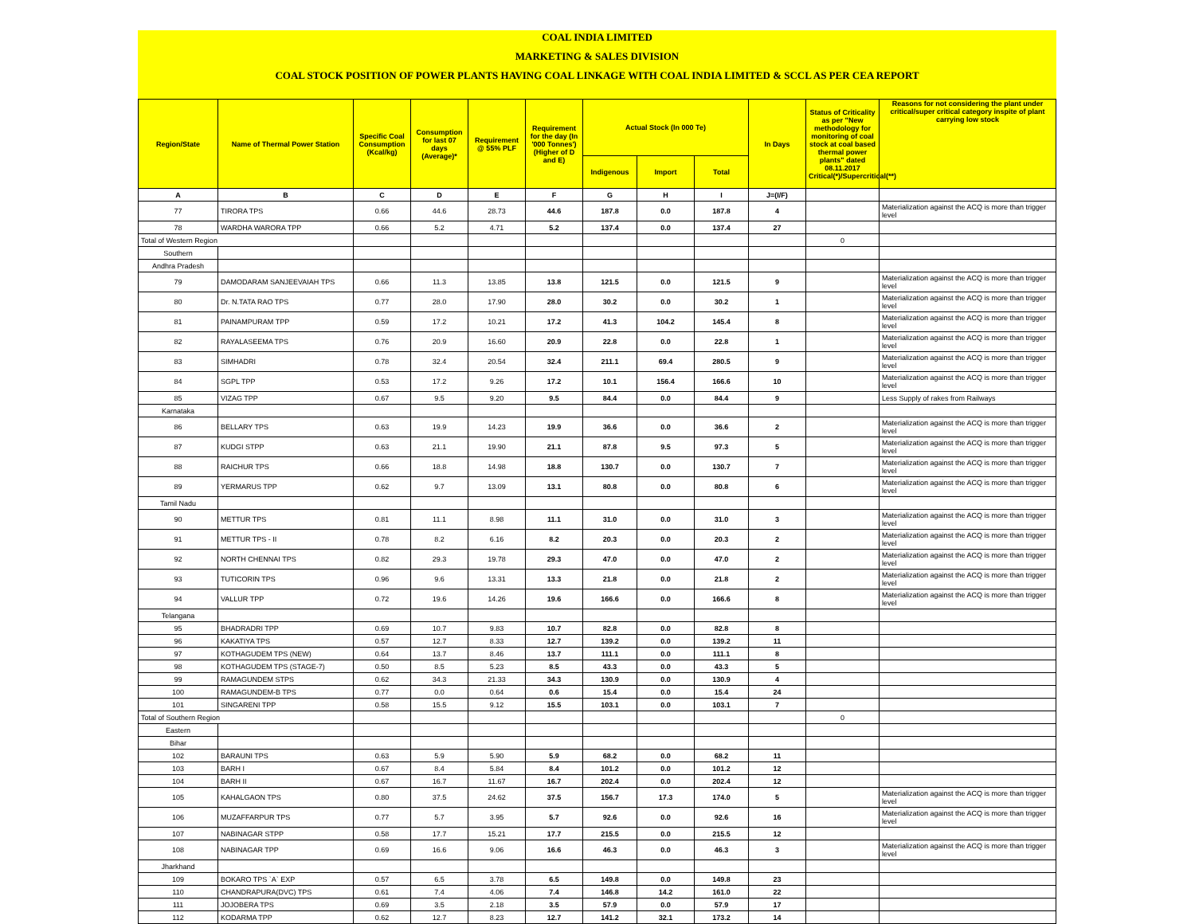COAL INDIA LIMITED
MARKETING & SALES DIVISION
COAL STOCK POSITION OF POWER PLANTS HAVING COAL LINKAGE WITH COAL INDIA LIMITED & SCCL AS PER CEA REPORT
| Region/State | Name of Thermal Power Station | Specific Coal Consumption (Kcal/kg) | Consumption for last 07 days (Average)* | Requirement @ 55% PLF | Requirement for the day (In '000 Tonnes') (Higher of D and E) | Actual Stock (In 000 Te) | | | In Days | Status of Criticality as per "New methodology for monitoring of coal stock at coal based thermal power plants" dated 08.11.2017 Critical(*)/Supercritical(**) | Reasons for not considering the plant under critical/super critical category inspite of plant carrying low stock |
| --- | --- | --- | --- | --- | --- | --- | --- | --- | --- | --- | --- |
| | | | | | | Indigenous | Import | Total | | | |
| A | B | C | D | E | F | G | H | I | J=(I/F) | | |
| 77 | TIRORA TPS | 0.66 | 44.6 | 28.73 | 44.6 | 187.8 | 0.0 | 187.8 | 4 | | Materialization against the ACQ is more than trigger level |
| 78 | WARDHA WARORA TPP | 0.66 | 5.2 | 4.71 | 5.2 | 137.4 | 0.0 | 137.4 | 27 | | |
| Total of Western Region | | | | | | | | | | 0 | |
| Southern | | | | | | | | | | | |
| Andhra Pradesh | | | | | | | | | | | |
| 79 | DAMODARAM SANJEEVAIAH TPS | 0.66 | 11.3 | 13.85 | 13.8 | 121.5 | 0.0 | 121.5 | 9 | | Materialization against the ACQ is more than trigger level |
| 80 | Dr. N.TATA RAO TPS | 0.77 | 28.0 | 17.90 | 28.0 | 30.2 | 0.0 | 30.2 | 1 | | Materialization against the ACQ is more than trigger level |
| 81 | PAINAMPURAM TPP | 0.59 | 17.2 | 10.21 | 17.2 | 41.3 | 104.2 | 145.4 | 8 | | Materialization against the ACQ is more than trigger level |
| 82 | RAYALASEEMA TPS | 0.76 | 20.9 | 16.60 | 20.9 | 22.8 | 0.0 | 22.8 | 1 | | Materialization against the ACQ is more than trigger level |
| 83 | SIMHADRI | 0.78 | 32.4 | 20.54 | 32.4 | 211.1 | 69.4 | 280.5 | 9 | | Materialization against the ACQ is more than trigger level |
| 84 | SGPL TPP | 0.53 | 17.2 | 9.26 | 17.2 | 10.1 | 156.4 | 166.6 | 10 | | Materialization against the ACQ is more than trigger level |
| 85 | VIZAG TPP | 0.67 | 9.5 | 9.20 | 9.5 | 84.4 | 0.0 | 84.4 | 9 | | Less Supply of rakes from Railways |
| Karnataka | | | | | | | | | | | |
| 86 | BELLARY TPS | 0.63 | 19.9 | 14.23 | 19.9 | 36.6 | 0.0 | 36.6 | 2 | | Materialization against the ACQ is more than trigger level |
| 87 | KUDGI STPP | 0.63 | 21.1 | 19.90 | 21.1 | 87.8 | 9.5 | 97.3 | 5 | | Materialization against the ACQ is more than trigger level |
| 88 | RAICHUR TPS | 0.66 | 18.8 | 14.98 | 18.8 | 130.7 | 0.0 | 130.7 | 7 | | Materialization against the ACQ is more than trigger level |
| 89 | YERMARUS TPP | 0.62 | 9.7 | 13.09 | 13.1 | 80.8 | 0.0 | 80.8 | 6 | | Materialization against the ACQ is more than trigger level |
| Tamil Nadu | | | | | | | | | | | |
| 90 | METTUR TPS | 0.81 | 11.1 | 8.98 | 11.1 | 31.0 | 0.0 | 31.0 | 3 | | Materialization against the ACQ is more than trigger level |
| 91 | METTUR TPS - II | 0.78 | 8.2 | 6.16 | 8.2 | 20.3 | 0.0 | 20.3 | 2 | | Materialization against the ACQ is more than trigger level |
| 92 | NORTH CHENNAI TPS | 0.82 | 29.3 | 19.78 | 29.3 | 47.0 | 0.0 | 47.0 | 2 | | Materialization against the ACQ is more than trigger level |
| 93 | TUTICORIN TPS | 0.96 | 9.6 | 13.31 | 13.3 | 21.8 | 0.0 | 21.8 | 2 | | Materialization against the ACQ is more than trigger level |
| 94 | VALLUR TPP | 0.72 | 19.6 | 14.26 | 19.6 | 166.6 | 0.0 | 166.6 | 8 | | Materialization against the ACQ is more than trigger level |
| Telangana | | | | | | | | | | | |
| 95 | BHADRADRI TPP | 0.69 | 10.7 | 9.83 | 10.7 | 82.8 | 0.0 | 82.8 | 8 | | |
| 96 | KAKATIYA TPS | 0.57 | 12.7 | 8.33 | 12.7 | 139.2 | 0.0 | 139.2 | 11 | | |
| 97 | KOTHAGUDEM TPS (NEW) | 0.64 | 13.7 | 8.46 | 13.7 | 111.1 | 0.0 | 111.1 | 8 | | |
| 98 | KOTHAGUDEM TPS (STAGE-7) | 0.50 | 8.5 | 5.23 | 8.5 | 43.3 | 0.0 | 43.3 | 5 | | |
| 99 | RAMAGUNDEM STPS | 0.62 | 34.3 | 21.33 | 34.3 | 130.9 | 0.0 | 130.9 | 4 | | |
| 100 | RAMAGUNDEM-B TPS | 0.77 | 0.0 | 0.64 | 0.6 | 15.4 | 0.0 | 15.4 | 24 | | |
| 101 | SINGARENI TPP | 0.58 | 15.5 | 9.12 | 15.5 | 103.1 | 0.0 | 103.1 | 7 | | |
| Total of Southern Region | | | | | | | | | | 0 | |
| Eastern | | | | | | | | | | | |
| Bihar | | | | | | | | | | | |
| 102 | BARAUNI TPS | 0.63 | 5.9 | 5.90 | 5.9 | 68.2 | 0.0 | 68.2 | 11 | | |
| 103 | BARH I | 0.67 | 8.4 | 5.84 | 8.4 | 101.2 | 0.0 | 101.2 | 12 | | |
| 104 | BARH II | 0.67 | 16.7 | 11.67 | 16.7 | 202.4 | 0.0 | 202.4 | 12 | | |
| 105 | KAHALGAON TPS | 0.80 | 37.5 | 24.62 | 37.5 | 156.7 | 17.3 | 174.0 | 5 | | Materialization against the ACQ is more than trigger level |
| 106 | MUZAFFARPUR TPS | 0.77 | 5.7 | 3.95 | 5.7 | 92.6 | 0.0 | 92.6 | 16 | | Materialization against the ACQ is more than trigger level |
| 107 | NABINAGAR STPP | 0.58 | 17.7 | 15.21 | 17.7 | 215.5 | 0.0 | 215.5 | 12 | | |
| 108 | NABINAGAR TPP | 0.69 | 16.6 | 9.06 | 16.6 | 46.3 | 0.0 | 46.3 | 3 | | Materialization against the ACQ is more than trigger level |
| Jharkhand | | | | | | | | | | | |
| 109 | BOKARO TPS `A` EXP | 0.57 | 6.5 | 3.78 | 6.5 | 149.8 | 0.0 | 149.8 | 23 | | |
| 110 | CHANDRAPURA(DVC) TPS | 0.61 | 7.4 | 4.06 | 7.4 | 146.8 | 14.2 | 161.0 | 22 | | |
| 111 | JOJOBERA TPS | 0.69 | 3.5 | 2.18 | 3.5 | 57.9 | 0.0 | 57.9 | 17 | | |
| 112 | KODARMA TPP | 0.62 | 12.7 | 8.23 | 12.7 | 141.2 | 32.1 | 173.2 | 14 | | |